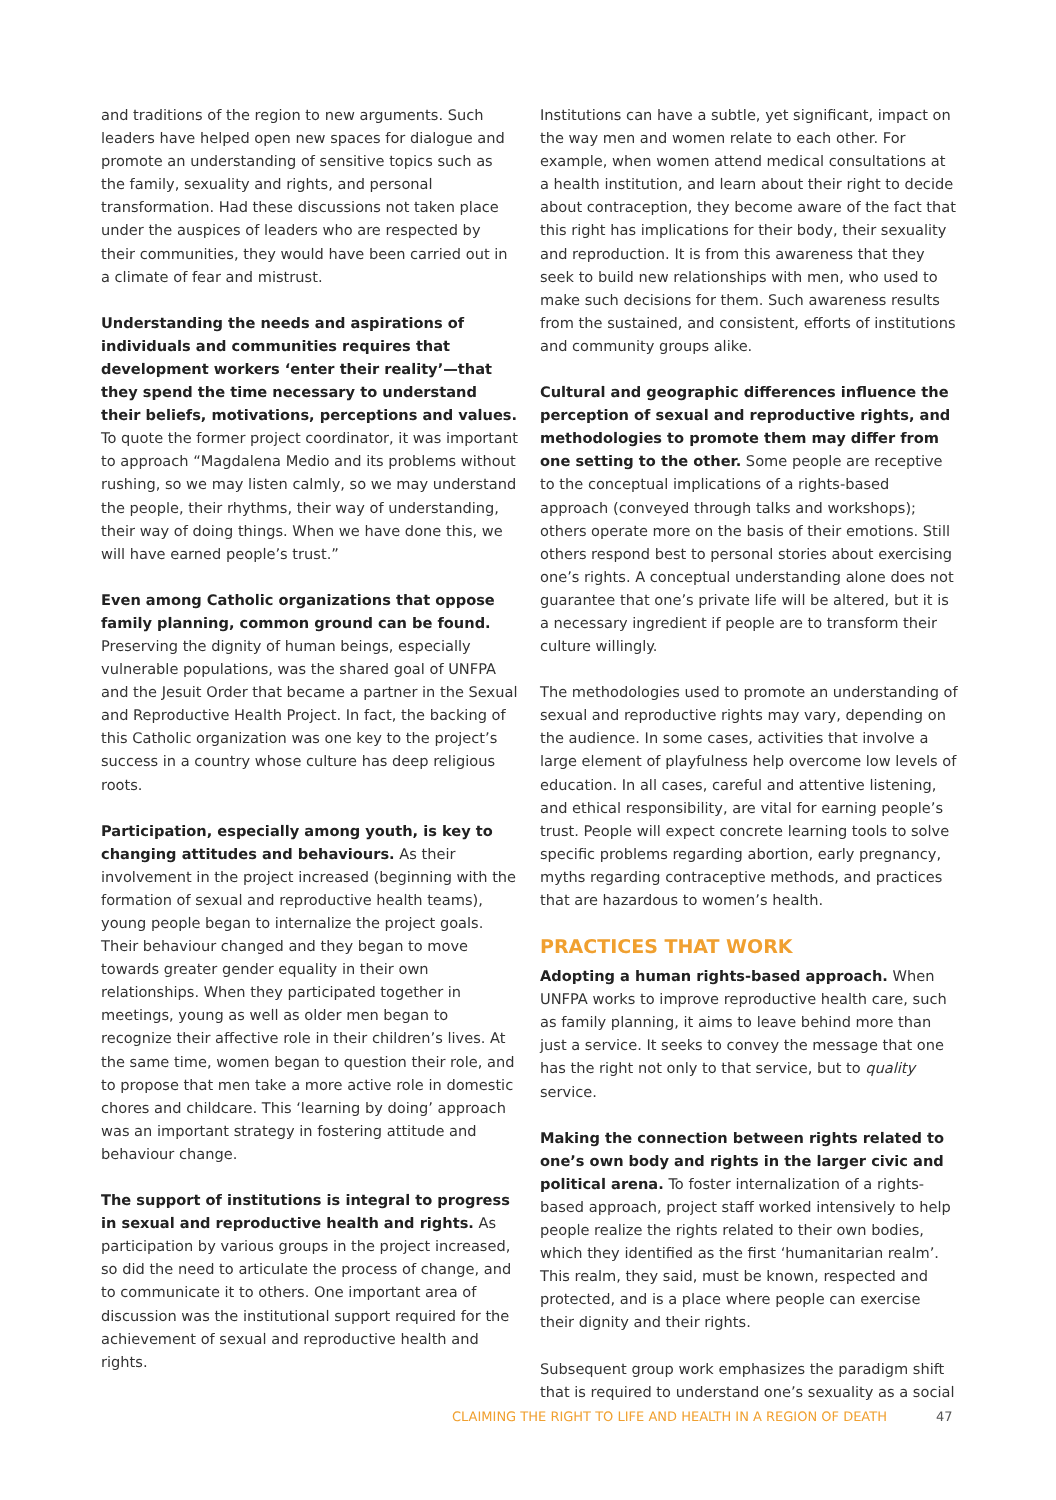and traditions of the region to new arguments. Such leaders have helped open new spaces for dialogue and promote an understanding of sensitive topics such as the family, sexuality and rights, and personal transformation. Had these discussions not taken place under the auspices of leaders who are respected by their communities, they would have been carried out in a climate of fear and mistrust.
Understanding the needs and aspirations of individuals and communities requires that development workers ‘enter their reality’—that they spend the time necessary to understand their beliefs, motivations, perceptions and values. To quote the former project coordinator, it was important to approach “Magdalena Medio and its problems without rushing, so we may listen calmly, so we may understand the people, their rhythms, their way of understanding, their way of doing things. When we have done this, we will have earned people’s trust.”
Even among Catholic organizations that oppose family planning, common ground can be found. Preserving the dignity of human beings, especially vulnerable populations, was the shared goal of UNFPA and the Jesuit Order that became a partner in the Sexual and Reproductive Health Project. In fact, the backing of this Catholic organization was one key to the project’s success in a country whose culture has deep religious roots.
Participation, especially among youth, is key to changing attitudes and behaviours. As their involvement in the project increased (beginning with the formation of sexual and reproductive health teams), young people began to internalize the project goals. Their behaviour changed and they began to move towards greater gender equality in their own relationships. When they participated together in meetings, young as well as older men began to recognize their affective role in their children’s lives. At the same time, women began to question their role, and to propose that men take a more active role in domestic chores and childcare. This ‘learning by doing’ approach was an important strategy in fostering attitude and behaviour change.
The support of institutions is integral to progress in sexual and reproductive health and rights. As participation by various groups in the project increased, so did the need to articulate the process of change, and to communicate it to others. One important area of discussion was the institutional support required for the achievement of sexual and reproductive health and rights.
Institutions can have a subtle, yet significant, impact on the way men and women relate to each other. For example, when women attend medical consultations at a health institution, and learn about their right to decide about contraception, they become aware of the fact that this right has implications for their body, their sexuality and reproduction. It is from this awareness that they seek to build new relationships with men, who used to make such decisions for them. Such awareness results from the sustained, and consistent, efforts of institutions and community groups alike.
Cultural and geographic differences influence the perception of sexual and reproductive rights, and methodologies to promote them may differ from one setting to the other. Some people are receptive to the conceptual implications of a rights-based approach (conveyed through talks and workshops); others operate more on the basis of their emotions. Still others respond best to personal stories about exercising one’s rights. A conceptual understanding alone does not guarantee that one’s private life will be altered, but it is a necessary ingredient if people are to transform their culture willingly.
The methodologies used to promote an understanding of sexual and reproductive rights may vary, depending on the audience. In some cases, activities that involve a large element of playfulness help overcome low levels of education. In all cases, careful and attentive listening, and ethical responsibility, are vital for earning people’s trust. People will expect concrete learning tools to solve specific problems regarding abortion, early pregnancy, myths regarding contraceptive methods, and practices that are hazardous to women’s health.
PRACTICES THAT WORK
Adopting a human rights-based approach. When UNFPA works to improve reproductive health care, such as family planning, it aims to leave behind more than just a service. It seeks to convey the message that one has the right not only to that service, but to quality service.
Making the connection between rights related to one’s own body and rights in the larger civic and political arena. To foster internalization of a rights-based approach, project staff worked intensively to help people realize the rights related to their own bodies, which they identified as the first ‘humanitarian realm’. This realm, they said, must be known, respected and protected, and is a place where people can exercise their dignity and their rights.
Subsequent group work emphasizes the paradigm shift that is required to understand one’s sexuality as a social
CLAIMING THE RIGHT TO LIFE AND HEALTH IN A REGION OF DEATH 47